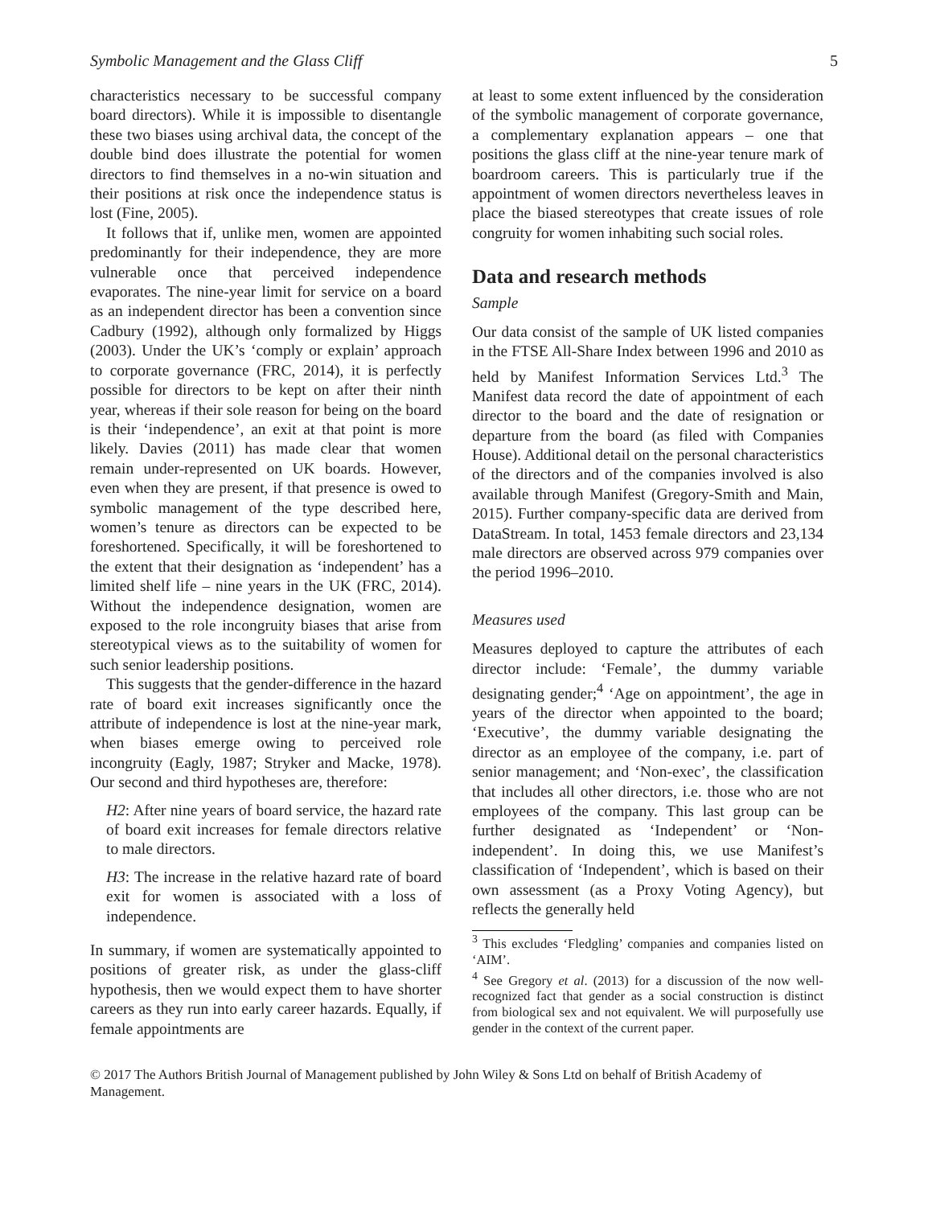Symbolic Management and the Glass Cliff 5
characteristics necessary to be successful company board directors). While it is impossible to disentangle these two biases using archival data, the concept of the double bind does illustrate the potential for women directors to find themselves in a no-win situation and their positions at risk once the independence status is lost (Fine, 2005).
It follows that if, unlike men, women are appointed predominantly for their independence, they are more vulnerable once that perceived independence evaporates. The nine-year limit for service on a board as an independent director has been a convention since Cadbury (1992), although only formalized by Higgs (2003). Under the UK’s ‘comply or explain’ approach to corporate governance (FRC, 2014), it is perfectly possible for directors to be kept on after their ninth year, whereas if their sole reason for being on the board is their ‘independence’, an exit at that point is more likely. Davies (2011) has made clear that women remain under-represented on UK boards. However, even when they are present, if that presence is owed to symbolic management of the type described here, women’s tenure as directors can be expected to be foreshortened. Specifically, it will be foreshortened to the extent that their designation as ‘independent’ has a limited shelf life – nine years in the UK (FRC, 2014). Without the independence designation, women are exposed to the role incongruity biases that arise from stereotypical views as to the suitability of women for such senior leadership positions.
This suggests that the gender-difference in the hazard rate of board exit increases significantly once the attribute of independence is lost at the nine-year mark, when biases emerge owing to perceived role incongruity (Eagly, 1987; Stryker and Macke, 1978). Our second and third hypotheses are, therefore:
H2: After nine years of board service, the hazard rate of board exit increases for female directors relative to male directors.
H3: The increase in the relative hazard rate of board exit for women is associated with a loss of independence.
In summary, if women are systematically appointed to positions of greater risk, as under the glass-cliff hypothesis, then we would expect them to have shorter careers as they run into early career hazards. Equally, if female appointments are
at least to some extent influenced by the consideration of the symbolic management of corporate governance, a complementary explanation appears – one that positions the glass cliff at the nine-year tenure mark of boardroom careers. This is particularly true if the appointment of women directors nevertheless leaves in place the biased stereotypes that create issues of role congruity for women inhabiting such social roles.
Data and research methods
Sample
Our data consist of the sample of UK listed companies in the FTSE All-Share Index between 1996 and 2010 as held by Manifest Information Services Ltd.<sup>3</sup> The Manifest data record the date of appointment of each director to the board and the date of resignation or departure from the board (as filed with Companies House). Additional detail on the personal characteristics of the directors and of the companies involved is also available through Manifest (Gregory-Smith and Main, 2015). Further company-specific data are derived from DataStream. In total, 1453 female directors and 23,134 male directors are observed across 979 companies over the period 1996–2010.
Measures used
Measures deployed to capture the attributes of each director include: ‘Female’, the dummy variable designating gender;<sup>4</sup> ‘Age on appointment’, the age in years of the director when appointed to the board; ‘Executive’, the dummy variable designating the director as an employee of the company, i.e. part of senior management; and ‘Non-exec’, the classification that includes all other directors, i.e. those who are not employees of the company. This last group can be further designated as ‘Independent’ or ‘Non-independent’. In doing this, we use Manifest’s classification of ‘Independent’, which is based on their own assessment (as a Proxy Voting Agency), but reflects the generally held
<sup>3</sup> This excludes ‘Fledgling’ companies and companies listed on ‘AIM’.
<sup>4</sup> See Gregory et al. (2013) for a discussion of the now well-recognized fact that gender as a social construction is distinct from biological sex and not equivalent. We will purposefully use gender in the context of the current paper.
© 2017 The Authors British Journal of Management published by John Wiley & Sons Ltd on behalf of British Academy of Management.